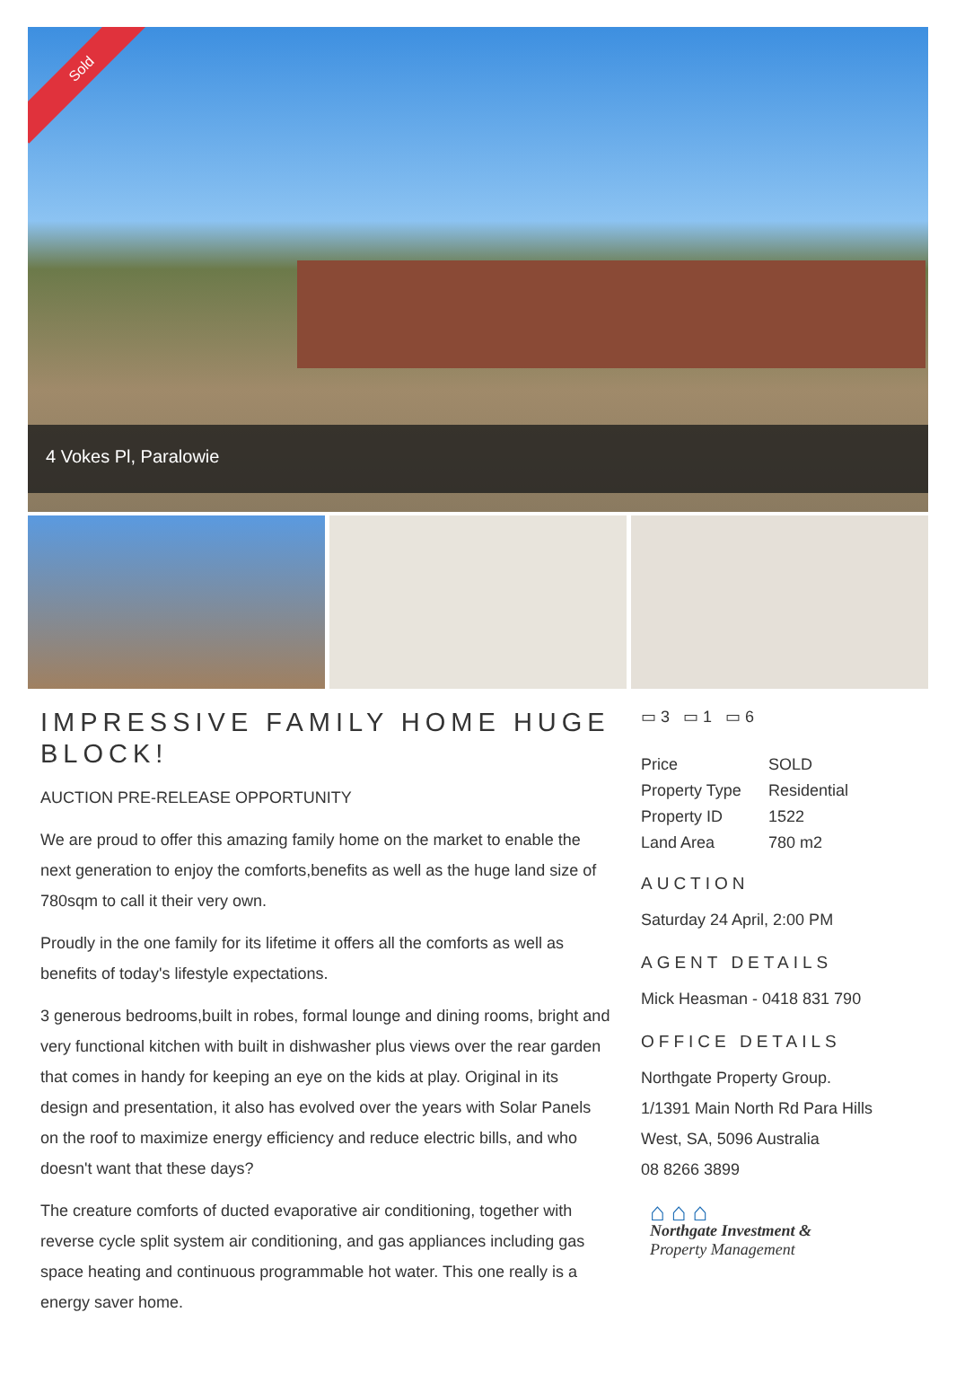Sold
4 Vokes Pl, Paralowie
IMPRESSIVE FAMILY HOME HUGE BLOCK!
AUCTION PRE-RELEASE OPPORTUNITY
We are proud to offer this amazing family home on the market to enable the next generation to enjoy the comforts,benefits as well as the huge land size of 780sqm to call it their very own.
Proudly in the one family for its lifetime it offers all the comforts as well as benefits of today's lifestyle expectations.
3 generous bedrooms,built in robes, formal lounge and dining rooms, bright and very functional kitchen with built in dishwasher plus views over the rear garden that comes in handy for keeping an eye on the kids at play. Original in its design and presentation, it also has evolved over the years with Solar Panels on the roof to maximize energy efficiency and reduce electric bills, and who doesn't want that these days?
The creature comforts of ducted evaporative air conditioning, together with reverse cycle split system air conditioning, and gas appliances including gas space heating and continuous programmable hot water. This one really is a energy saver home.
▭ 3 ▭ 1 ▭ 6
| Price | SOLD |
| Property Type | Residential |
| Property ID | 1522 |
| Land Area | 780 m2 |
AUCTION
Saturday 24 April, 2:00 PM
AGENT DETAILS
Mick Heasman - 0418 831 790
OFFICE DETAILS
Northgate Property Group.
1/1391 Main North Rd Para Hills West, SA, 5096 Australia
08 8266 3899
⌂ ⌂ ⌂
Northgate Investment &
Property Management